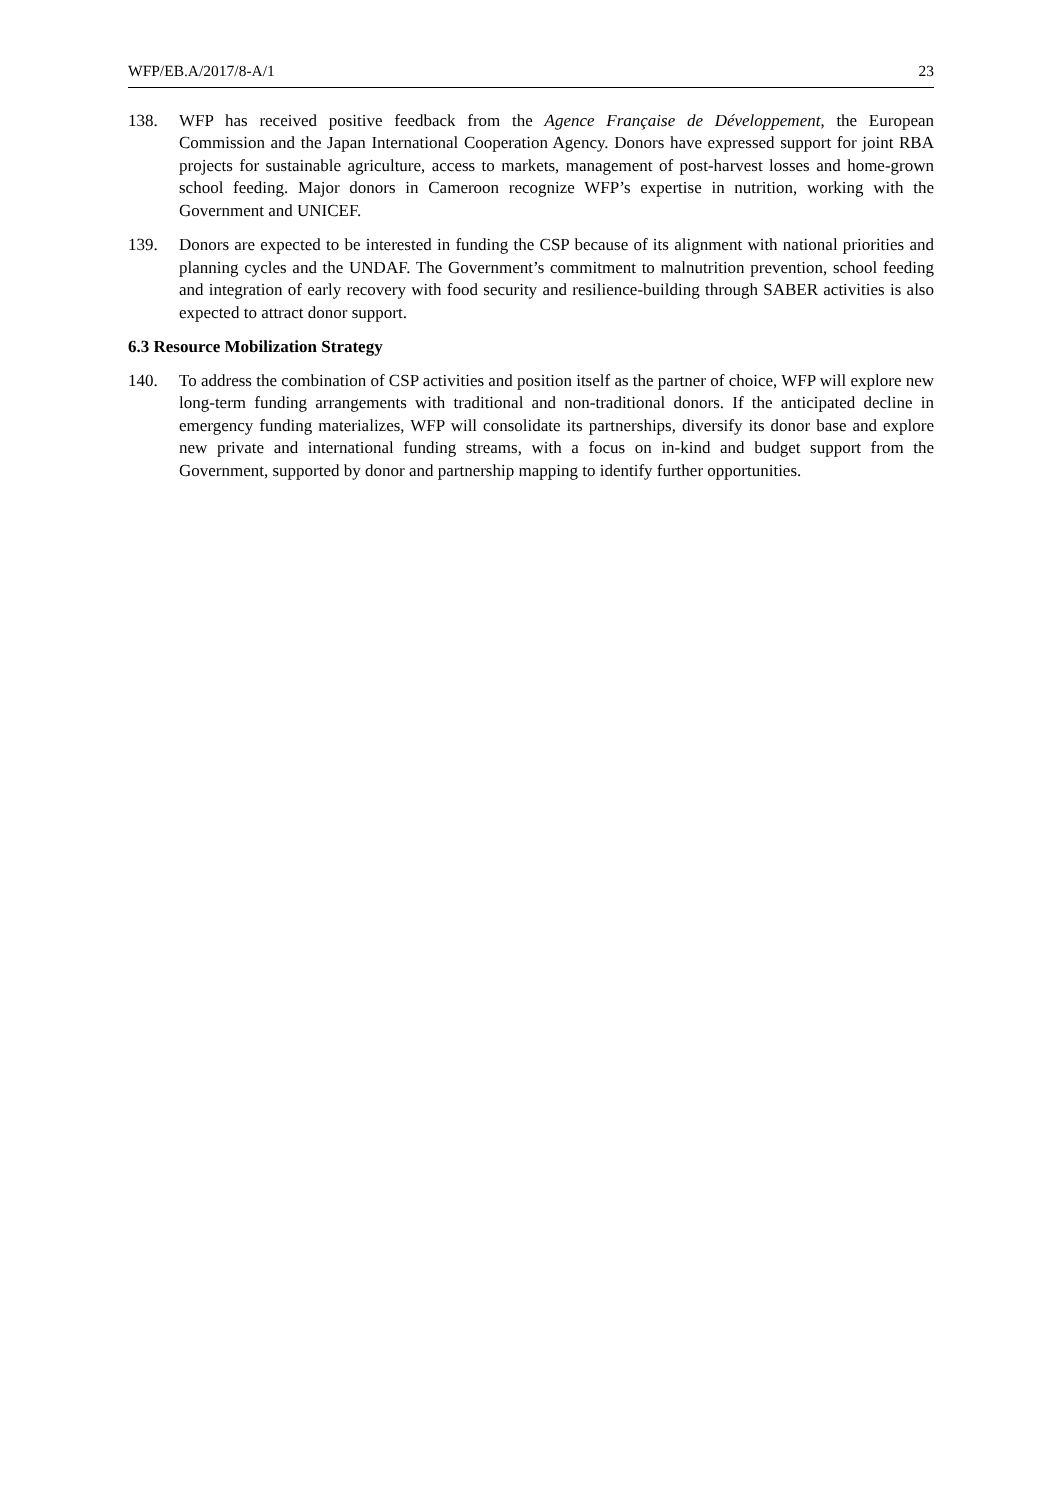WFP/EB.A/2017/8-A/1 23
138. WFP has received positive feedback from the Agence Française de Développement, the European Commission and the Japan International Cooperation Agency. Donors have expressed support for joint RBA projects for sustainable agriculture, access to markets, management of post-harvest losses and home-grown school feeding. Major donors in Cameroon recognize WFP’s expertise in nutrition, working with the Government and UNICEF.
139. Donors are expected to be interested in funding the CSP because of its alignment with national priorities and planning cycles and the UNDAF. The Government’s commitment to malnutrition prevention, school feeding and integration of early recovery with food security and resilience-building through SABER activities is also expected to attract donor support.
6.3 Resource Mobilization Strategy
140. To address the combination of CSP activities and position itself as the partner of choice, WFP will explore new long-term funding arrangements with traditional and non-traditional donors. If the anticipated decline in emergency funding materializes, WFP will consolidate its partnerships, diversify its donor base and explore new private and international funding streams, with a focus on in-kind and budget support from the Government, supported by donor and partnership mapping to identify further opportunities.